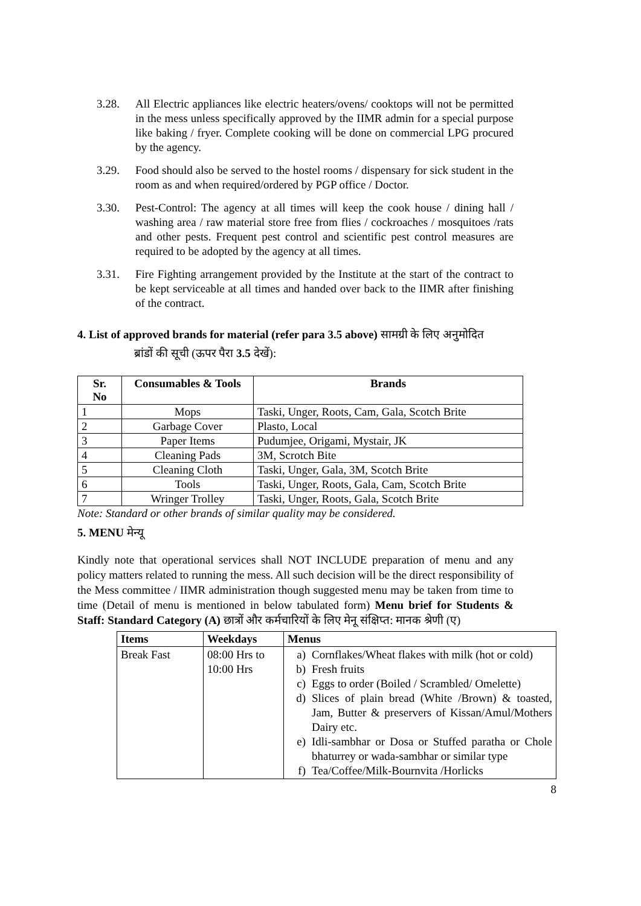3.28. All Electric appliances like electric heaters/ovens/ cooktops will not be permitted in the mess unless specifically approved by the IIMR admin for a special purpose like baking / fryer. Complete cooking will be done on commercial LPG procured by the agency.
3.29. Food should also be served to the hostel rooms / dispensary for sick student in the room as and when required/ordered by PGP office / Doctor.
3.30. Pest-Control: The agency at all times will keep the cook house / dining hall / washing area / raw material store free from flies / cockroaches / mosquitoes /rats and other pests. Frequent pest control and scientific pest control measures are required to be adopted by the agency at all times.
3.31. Fire Fighting arrangement provided by the Institute at the start of the contract to be kept serviceable at all times and handed over back to the IIMR after finishing of the contract.
4. List of approved brands for material (refer para 3.5 above) सामग्री के लिए अनुमोदित
ब्रांडों की सूची (ऊपर पैरा 3.5 देखें):
| Sr. No | Consumables & Tools | Brands |
| --- | --- | --- |
| 1 | Mops | Taski, Unger, Roots, Cam, Gala, Scotch Brite |
| 2 | Garbage Cover | Plasto, Local |
| 3 | Paper Items | Pudumjee, Origami, Mystair, JK |
| 4 | Cleaning Pads | 3M, Scrotch Bite |
| 5 | Cleaning Cloth | Taski, Unger, Gala, 3M, Scotch Brite |
| 6 | Tools | Taski, Unger, Roots, Gala, Cam, Scotch Brite |
| 7 | Wringer Trolley | Taski, Unger, Roots, Gala, Scotch Brite |
Note: Standard or other brands of similar quality may be considered.
5. MENU मेन्यू
Kindly note that operational services shall NOT INCLUDE preparation of menu and any policy matters related to running the mess. All such decision will be the direct responsibility of the Mess committee / IIMR administration though suggested menu may be taken from time to time (Detail of menu is mentioned in below tabulated form) Menu brief for Students & Staff: Standard Category (A) छात्रों और कर्मचारियों के लिए मेनू संक्षिप्त: मानक श्रेणी (ए)
| Items | Weekdays | Menus |
| --- | --- | --- |
| Break Fast | 08:00 Hrs to 10:00 Hrs | a) Cornflakes/Wheat flakes with milk (hot or cold) b) Fresh fruits c) Eggs to order (Boiled / Scrambled/ Omelette) d) Slices of plain bread (White /Brown) & toasted, Jam, Butter & preservers of Kissan/Amul/Mothers Dairy etc. e) Idli-sambhar or Dosa or Stuffed paratha or Chole bhaturrey or wada-sambhar or similar type f) Tea/Coffee/Milk-Bournvita /Horlicks |
8